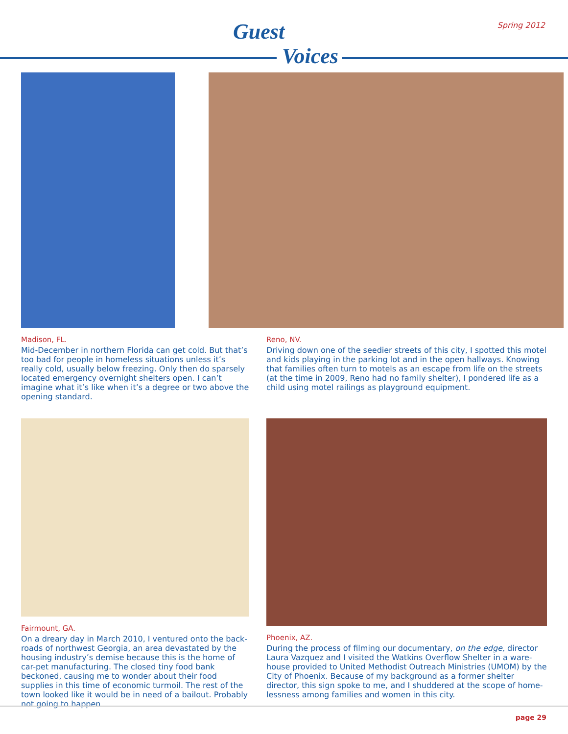Spring 2012
Guest
Voices
Madison, FL.
Mid-December in northern Florida can get cold. But that’s too bad for people in homeless situations unless it’s really cold, usually below freezing. Only then do sparsely located emergency overnight shelters open. I can’t imagine what it’s like when it’s a degree or two above the opening standard.
Reno, NV.
Driving down one of the seedier streets of this city, I spotted this motel and kids playing in the parking lot and in the open hallways. Knowing that families often turn to motels as an escape from life on the streets (at the time in 2009, Reno had no family shelter), I pondered life as a child using motel railings as playground equipment.
Fairmount, GA.
On a dreary day in March 2010, I ventured onto the back-roads of northwest Georgia, an area devastated by the housing industry’s demise because this is the home of car-pet manufacturing. The closed tiny food bank beckoned, causing me to wonder about their food supplies in this time of economic turmoil. The rest of the town looked like it would be in need of a bailout. Probably not going to happen …
Phoenix, AZ.
During the process of filming our documentary, on the edge, director Laura Vazquez and I visited the Watkins Overflow Shelter in a ware-house provided to United Methodist Outreach Ministries (UMOM) by the City of Phoenix. Because of my background as a former shelter director, this sign spoke to me, and I shuddered at the scope of home-lessness among families and women in this city.
page 29